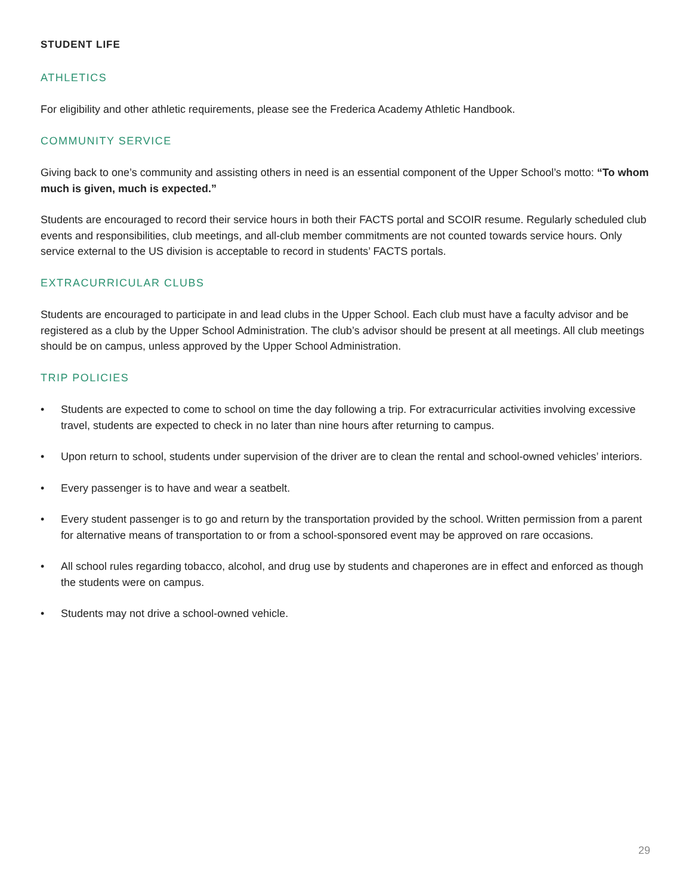STUDENT LIFE
ATHLETICS
For eligibility and other athletic requirements, please see the Frederica Academy Athletic Handbook.
COMMUNITY SERVICE
Giving back to one’s community and assisting others in need is an essential component of the Upper School’s motto: “To whom much is given, much is expected.”
Students are encouraged to record their service hours in both their FACTS portal and SCOIR resume. Regularly scheduled club events and responsibilities, club meetings, and all-club member commitments are not counted towards service hours. Only service external to the US division is acceptable to record in students’ FACTS portals.
EXTRACURRICULAR CLUBS
Students are encouraged to participate in and lead clubs in the Upper School. Each club must have a faculty advisor and be registered as a club by the Upper School Administration. The club’s advisor should be present at all meetings. All club meetings should be on campus, unless approved by the Upper School Administration.
TRIP POLICIES
• Students are expected to come to school on time the day following a trip. For extracurricular activities involving excessive travel, students are expected to check in no later than nine hours after returning to campus.
• Upon return to school, students under supervision of the driver are to clean the rental and school-owned vehicles’ interiors.
• Every passenger is to have and wear a seatbelt.
• Every student passenger is to go and return by the transportation provided by the school. Written permission from a parent for alternative means of transportation to or from a school-sponsored event may be approved on rare occasions.
• All school rules regarding tobacco, alcohol, and drug use by students and chaperones are in effect and enforced as though the students were on campus.
• Students may not drive a school-owned vehicle.
29